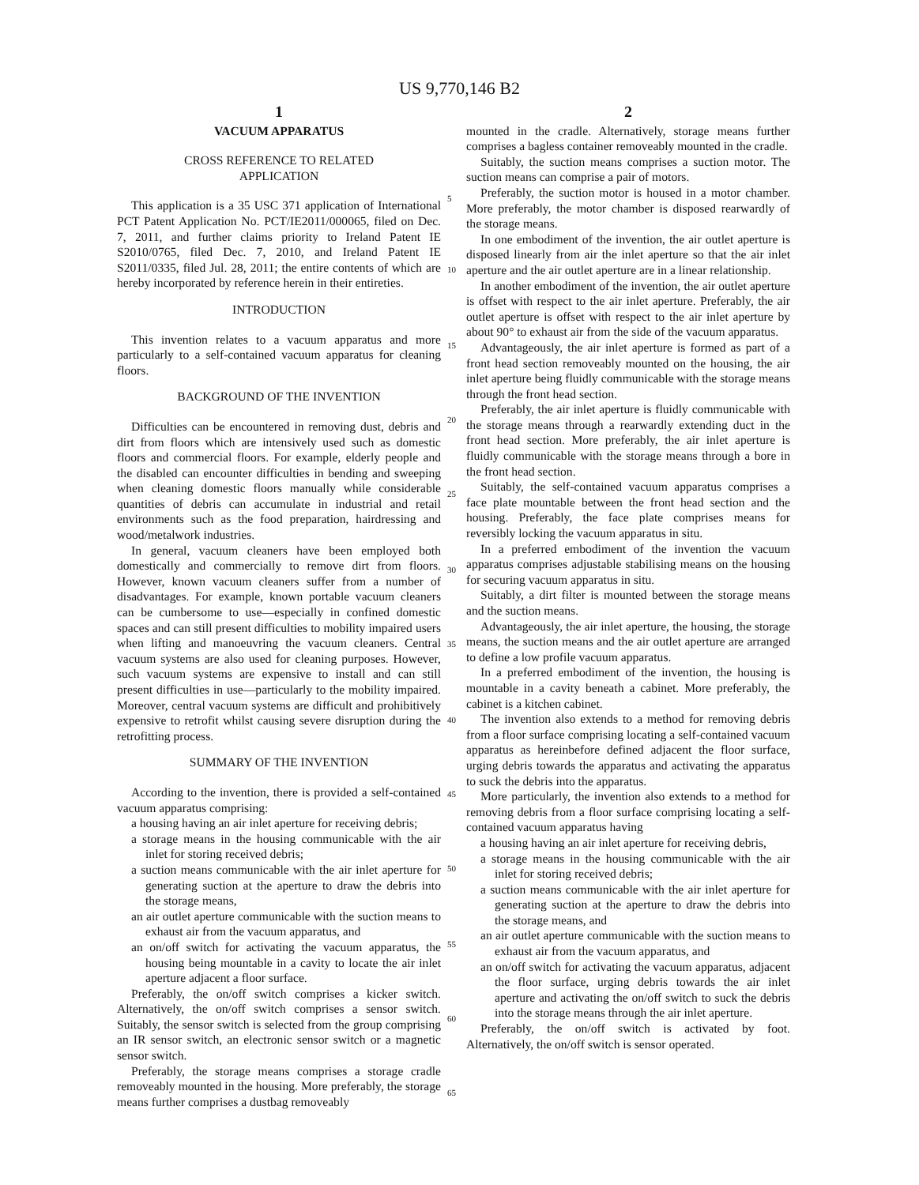US 9,770,146 B2
1
VACUUM APPARATUS
CROSS REFERENCE TO RELATED
APPLICATION
This application is a 35 USC 371 application of International PCT Patent Application No. PCT/IE2011/000065, filed on Dec. 7, 2011, and further claims priority to Ireland Patent IE S2010/0765, filed Dec. 7, 2010, and Ireland Patent IE S2011/0335, filed Jul. 28, 2011; the entire contents of which are hereby incorporated by reference herein in their entireties.
INTRODUCTION
This invention relates to a vacuum apparatus and more particularly to a self-contained vacuum apparatus for cleaning floors.
BACKGROUND OF THE INVENTION
Difficulties can be encountered in removing dust, debris and dirt from floors which are intensively used such as domestic floors and commercial floors. For example, elderly people and the disabled can encounter difficulties in bending and sweeping when cleaning domestic floors manually while considerable quantities of debris can accumulate in industrial and retail environments such as the food preparation, hairdressing and wood/metalwork industries.
In general, vacuum cleaners have been employed both domestically and commercially to remove dirt from floors. However, known vacuum cleaners suffer from a number of disadvantages. For example, known portable vacuum cleaners can be cumbersome to use—especially in confined domestic spaces and can still present difficulties to mobility impaired users when lifting and manoeuvring the vacuum cleaners. Central vacuum systems are also used for cleaning purposes. However, such vacuum systems are expensive to install and can still present difficulties in use—particularly to the mobility impaired. Moreover, central vacuum systems are difficult and prohibitively expensive to retrofit whilst causing severe disruption during the retrofitting process.
SUMMARY OF THE INVENTION
According to the invention, there is provided a self-contained vacuum apparatus comprising:
a housing having an air inlet aperture for receiving debris;
a storage means in the housing communicable with the air inlet for storing received debris;
a suction means communicable with the air inlet aperture for generating suction at the aperture to draw the debris into the storage means,
an air outlet aperture communicable with the suction means to exhaust air from the vacuum apparatus, and
an on/off switch for activating the vacuum apparatus, the housing being mountable in a cavity to locate the air inlet aperture adjacent a floor surface.
Preferably, the on/off switch comprises a kicker switch. Alternatively, the on/off switch comprises a sensor switch. Suitably, the sensor switch is selected from the group comprising an IR sensor switch, an electronic sensor switch or a magnetic sensor switch.
Preferably, the storage means comprises a storage cradle removeably mounted in the housing. More preferably, the storage means further comprises a dustbag removeably
5
10
15
20
25
30
35
40
45
50
55
60
65
2
mounted in the cradle. Alternatively, storage means further comprises a bagless container removeably mounted in the cradle.
Suitably, the suction means comprises a suction motor. The suction means can comprise a pair of motors.
Preferably, the suction motor is housed in a motor chamber. More preferably, the motor chamber is disposed rearwardly of the storage means.
In one embodiment of the invention, the air outlet aperture is disposed linearly from air the inlet aperture so that the air inlet aperture and the air outlet aperture are in a linear relationship.
In another embodiment of the invention, the air outlet aperture is offset with respect to the air inlet aperture. Preferably, the air outlet aperture is offset with respect to the air inlet aperture by about 90° to exhaust air from the side of the vacuum apparatus.
Advantageously, the air inlet aperture is formed as part of a front head section removeably mounted on the housing, the air inlet aperture being fluidly communicable with the storage means through the front head section.
Preferably, the air inlet aperture is fluidly communicable with the storage means through a rearwardly extending duct in the front head section. More preferably, the air inlet aperture is fluidly communicable with the storage means through a bore in the front head section.
Suitably, the self-contained vacuum apparatus comprises a face plate mountable between the front head section and the housing. Preferably, the face plate comprises means for reversibly locking the vacuum apparatus in situ.
In a preferred embodiment of the invention the vacuum apparatus comprises adjustable stabilising means on the housing for securing vacuum apparatus in situ.
Suitably, a dirt filter is mounted between the storage means and the suction means.
Advantageously, the air inlet aperture, the housing, the storage means, the suction means and the air outlet aperture are arranged to define a low profile vacuum apparatus.
In a preferred embodiment of the invention, the housing is mountable in a cavity beneath a cabinet. More preferably, the cabinet is a kitchen cabinet.
The invention also extends to a method for removing debris from a floor surface comprising locating a self-contained vacuum apparatus as hereinbefore defined adjacent the floor surface, urging debris towards the apparatus and activating the apparatus to suck the debris into the apparatus.
More particularly, the invention also extends to a method for removing debris from a floor surface comprising locating a self-contained vacuum apparatus having
a housing having an air inlet aperture for receiving debris,
a storage means in the housing communicable with the air inlet for storing received debris;
a suction means communicable with the air inlet aperture for generating suction at the aperture to draw the debris into the storage means, and
an air outlet aperture communicable with the suction means to exhaust air from the vacuum apparatus, and
an on/off switch for activating the vacuum apparatus, adjacent the floor surface, urging debris towards the air inlet aperture and activating the on/off switch to suck the debris into the storage means through the air inlet aperture.
Preferably, the on/off switch is activated by foot. Alternatively, the on/off switch is sensor operated.